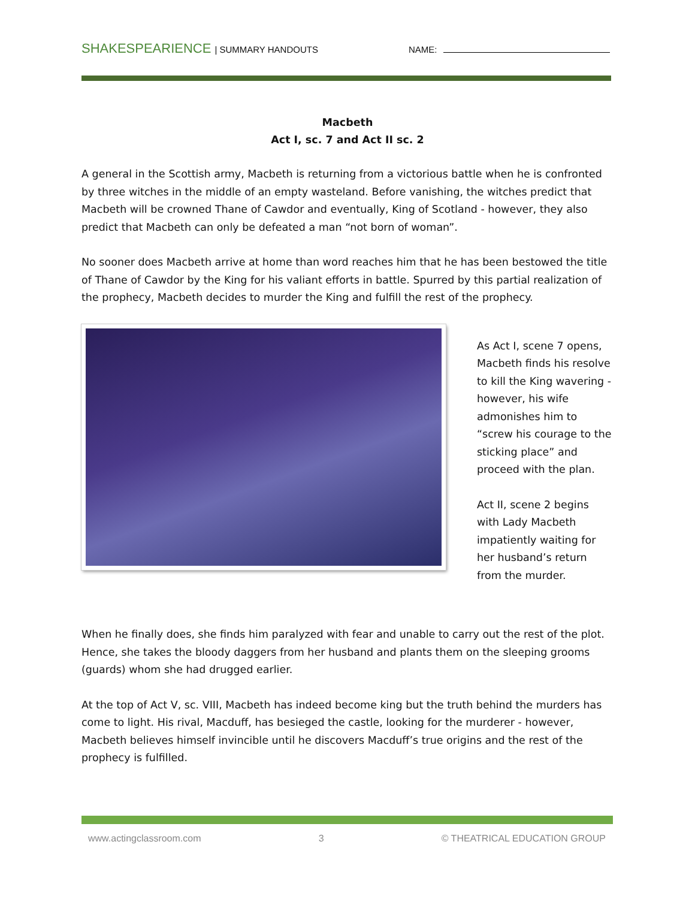SHAKESPEARIENCE | SUMMARY HANDOUTS NAME:
Macbeth
Act I, sc. 7 and Act II sc. 2
A general in the Scottish army, Macbeth is returning from a victorious battle when he is confronted by three witches in the middle of an empty wasteland. Before vanishing, the witches predict that Macbeth will be crowned Thane of Cawdor and eventually, King of Scotland - however, they also predict that Macbeth can only be defeated a man “not born of woman”.
No sooner does Macbeth arrive at home than word reaches him that he has been bestowed the title of Thane of Cawdor by the King for his valiant efforts in battle. Spurred by this partial realization of the prophecy, Macbeth decides to murder the King and fulfill the rest of the prophecy.
As Act I, scene 7 opens, Macbeth finds his resolve to kill the King wavering - however, his wife admonishes him to “screw his courage to the sticking place” and proceed with the plan.
Act II, scene 2 begins with Lady Macbeth impatiently waiting for her husband’s return from the murder.
When he finally does, she finds him paralyzed with fear and unable to carry out the rest of the plot. Hence, she takes the bloody daggers from her husband and plants them on the sleeping grooms (guards) whom she had drugged earlier.
At the top of Act V, sc. VIII, Macbeth has indeed become king but the truth behind the murders has come to light. His rival, Macduff, has besieged the castle, looking for the murderer - however, Macbeth believes himself invincible until he discovers Macduff’s true origins and the rest of the prophecy is fulfilled.
www.actingclassroom.com 3 © THEATRICAL EDUCATION GROUP